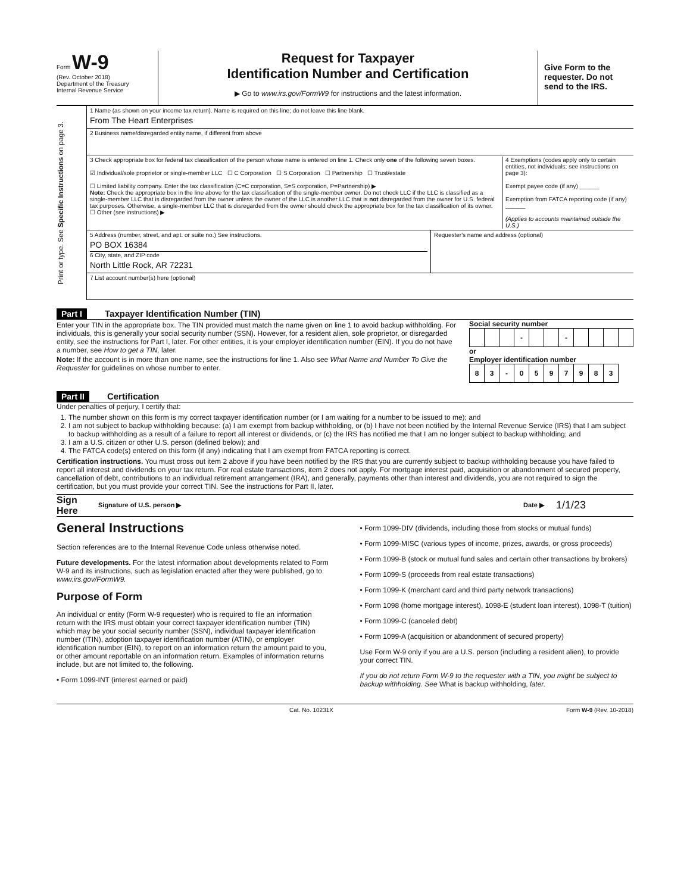Form W-9
(Rev. October 2018)
Department of the Treasury
Internal Revenue Service
Request for Taxpayer
Identification Number and Certification
▶ Go to www.irs.gov/FormW9 for instructions and the latest information.
Give Form to the requester. Do not send to the IRS.
Print or type. See Specific Instructions on page 3.
1 Name (as shown on your income tax return). Name is required on this line; do not leave this line blank.
From The Heart Enterprises
2 Business name/disregarded entity name, if different from above
3 Check appropriate box for federal tax classification of the person whose name is entered on line 1. Check only one of the following seven boxes.
☑ Individual/sole proprietor or single-member LLC ☐ C Corporation ☐ S Corporation ☐ Partnership ☐ Trust/estate
☐ Limited liability company. Enter the tax classification (C=C corporation, S=S corporation, P=Partnership) ▶
Note: Check the appropriate box in the line above for the tax classification of the single-member owner. Do not check LLC if the LLC is classified as a single-member LLC that is disregarded from the owner unless the owner of the LLC is another LLC that is not disregarded from the owner for U.S. federal tax purposes. Otherwise, a single-member LLC that is disregarded from the owner should check the appropriate box for the tax classification of its owner.
☐ Other (see instructions) ▶
4 Exemptions (codes apply only to certain entities, not individuals; see instructions on page 3):
Exempt payee code (if any) ______
Exemption from FATCA reporting code (if any) ______
(Applies to accounts maintained outside the U.S.)
5 Address (number, street, and apt. or suite no.) See instructions.
PO BOX 16384
6 City, state, and ZIP code
North Little Rock, AR 72231
Requester's name and address (optional)
7 List account number(s) here (optional)
Part I Taxpayer Identification Number (TIN)
Enter your TIN in the appropriate box. The TIN provided must match the name given on line 1 to avoid backup withholding. For individuals, this is generally your social security number (SSN). However, for a resident alien, sole proprietor, or disregarded entity, see the instructions for Part I, later. For other entities, it is your employer identification number (EIN). If you do not have a number, see How to get a TIN, later.
Note: If the account is in more than one name, see the instructions for line 1. Also see What Name and Number To Give the Requester for guidelines on whose number to enter.
Social security number
| | | | - | | | - | | | | |
or
Employer identification number
| 8 | 3 | - | 0 | 5 | 9 | 7 | 9 | 8 | 3 |
Part II Certification
Under penalties of perjury, I certify that:
1. The number shown on this form is my correct taxpayer identification number (or I am waiting for a number to be issued to me); and
2. I am not subject to backup withholding because: (a) I am exempt from backup withholding, or (b) I have not been notified by the Internal Revenue Service (IRS) that I am subject to backup withholding as a result of a failure to report all interest or dividends, or (c) the IRS has notified me that I am no longer subject to backup withholding; and
3. I am a U.S. citizen or other U.S. person (defined below); and
4. The FATCA code(s) entered on this form (if any) indicating that I am exempt from FATCA reporting is correct.
Certification instructions. You must cross out item 2 above if you have been notified by the IRS that you are currently subject to backup withholding because you have failed to report all interest and dividends on your tax return. For real estate transactions, item 2 does not apply. For mortgage interest paid, acquisition or abandonment of secured property, cancellation of debt, contributions to an individual retirement arrangement (IRA), and generally, payments other than interest and dividends, you are not required to sign the certification, but you must provide your correct TIN. See the instructions for Part II, later.
Sign Here Signature of U.S. person ▶ Date ▶ 1/1/23
General Instructions
Section references are to the Internal Revenue Code unless otherwise noted.
Future developments. For the latest information about developments related to Form W-9 and its instructions, such as legislation enacted after they were published, go to www.irs.gov/FormW9.
Purpose of Form
An individual or entity (Form W-9 requester) who is required to file an information return with the IRS must obtain your correct taxpayer identification number (TIN) which may be your social security number (SSN), individual taxpayer identification number (ITIN), adoption taxpayer identification number (ATIN), or employer identification number (EIN), to report on an information return the amount paid to you, or other amount reportable on an information return. Examples of information returns include, but are not limited to, the following.
• Form 1099-INT (interest earned or paid)
• Form 1099-DIV (dividends, including those from stocks or mutual funds)
• Form 1099-MISC (various types of income, prizes, awards, or gross proceeds)
• Form 1099-B (stock or mutual fund sales and certain other transactions by brokers)
• Form 1099-S (proceeds from real estate transactions)
• Form 1099-K (merchant card and third party network transactions)
• Form 1098 (home mortgage interest), 1098-E (student loan interest), 1098-T (tuition)
• Form 1099-C (canceled debt)
• Form 1099-A (acquisition or abandonment of secured property)
Use Form W-9 only if you are a U.S. person (including a resident alien), to provide your correct TIN.
If you do not return Form W-9 to the requester with a TIN, you might be subject to backup withholding. See What is backup withholding, later.
Cat. No. 10231X Form W-9 (Rev. 10-2018)